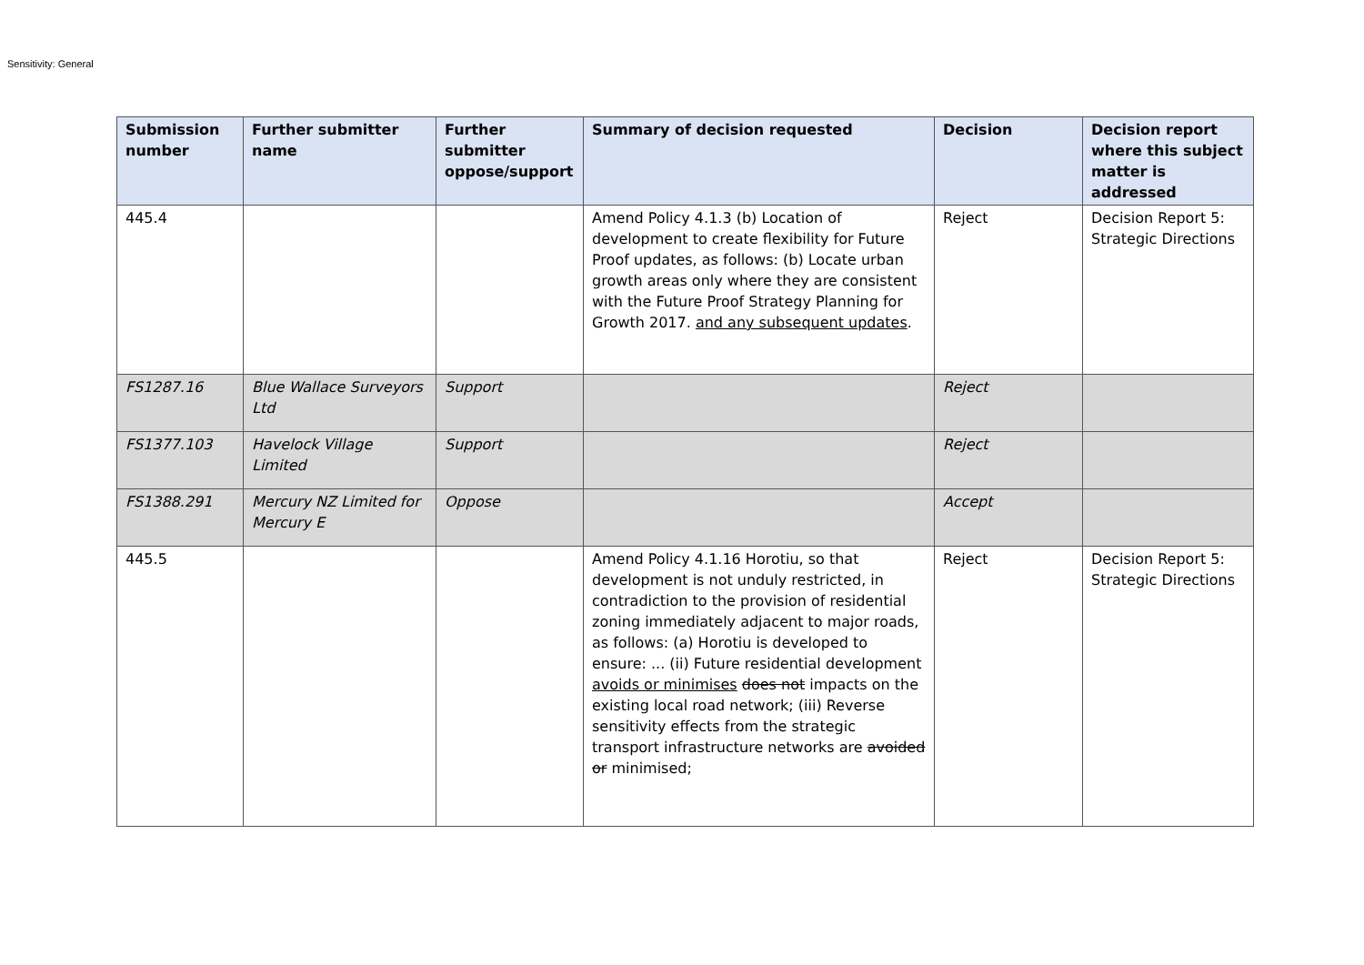Sensitivity: General
| Submission number | Further submitter name | Further submitter oppose/support | Summary of decision requested | Decision | Decision report where this subject matter is addressed |
| --- | --- | --- | --- | --- | --- |
| 445.4 | | | Amend Policy 4.1.3 (b) Location of development to create flexibility for Future Proof updates, as follows: (b) Locate urban growth areas only where they are consistent with the Future Proof Strategy Planning for Growth 2017. and any subsequent updates . | Reject | Decision Report 5: Strategic Directions |
| FS1287.16 | Blue Wallace Surveyors Ltd | Support | | Reject | |
| FS1377.103 | Havelock Village Limited | Support | | Reject | |
| FS1388.291 | Mercury NZ Limited for Mercury E | Oppose | | Accept | |
| 445.5 | | | Amend Policy 4.1.16 Horotiu, so that development is not unduly restricted, in contradiction to the provision of residential zoning immediately adjacent to major roads, as follows: (a) Horotiu is developed to ensure: ... (ii) Future residential development avoids or minimises does not impacts on the existing local road network; (iii) Reverse sensitivity effects from the strategic transport infrastructure networks are avoided or minimised; | Reject | Decision Report 5: Strategic Directions |